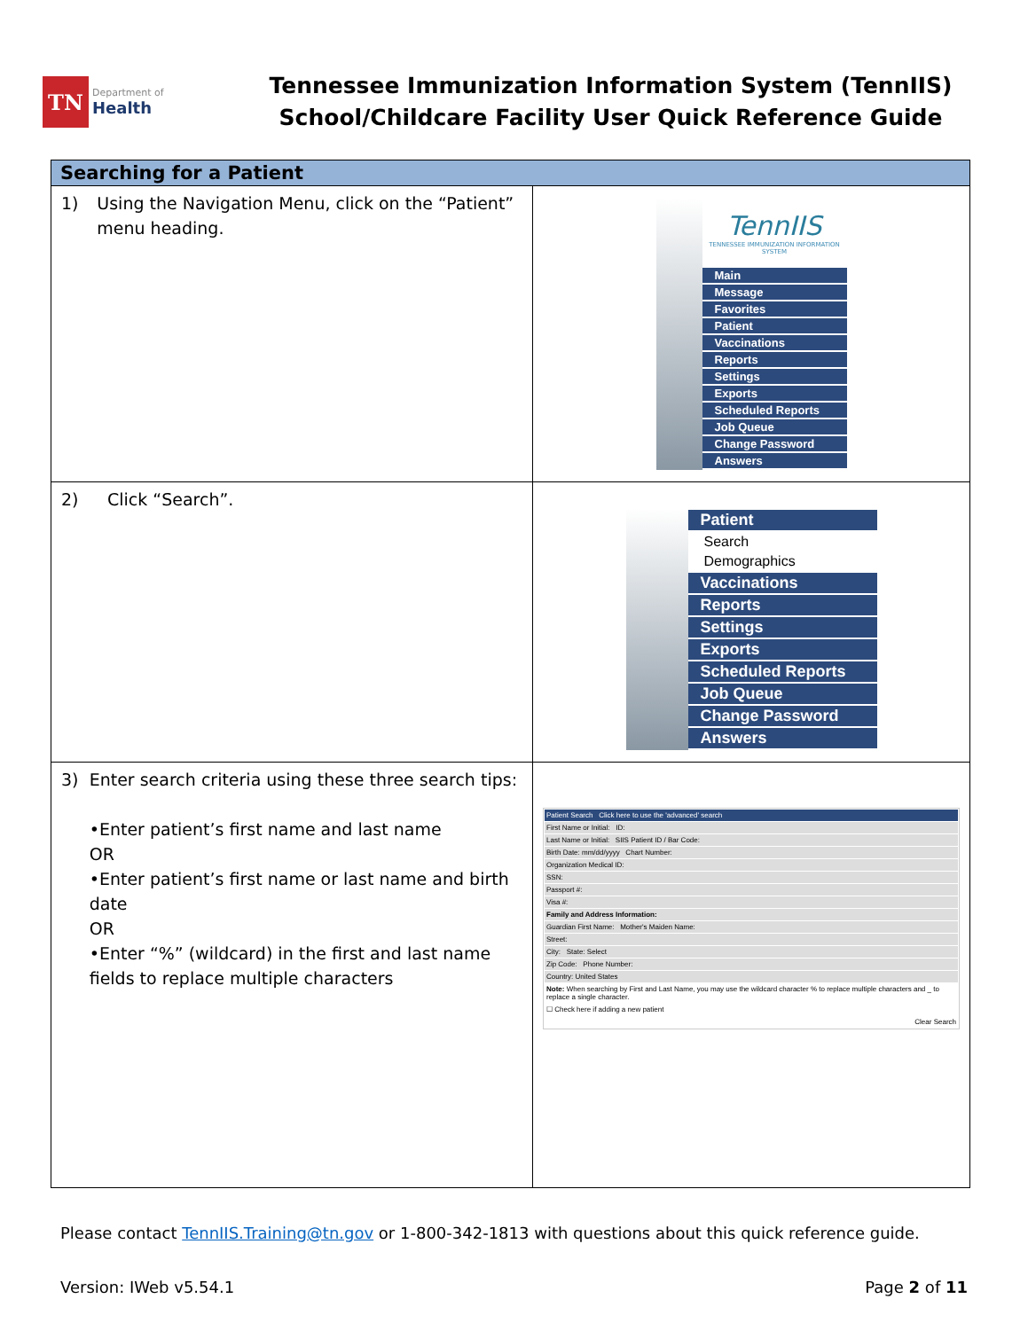TN
Department of
Health
Tennessee Immunization Information System (TennIIS)
School/Childcare Facility User Quick Reference Guide
| Searching for a Patient | |
| --- | --- |
| 1) Using the Navigation Menu, click on the “Patient” menu heading. | TennIIS TENNESSEE IMMUNIZATION INFORMATION SYSTEM Main Message Favorites Patient Vaccinations Reports Settings Exports Scheduled Reports Job Queue Change Password Answers |
| 2) Click “Search”. | Patient Search Demographics Vaccinations Reports Settings Exports Scheduled Reports Job Queue Change Password Answers |
| 3) Enter search criteria using these three search tips: •Enter patient’s first name and last name OR •Enter patient’s first name or last name and birth date OR •Enter “%” (wildcard) in the first and last name fields to replace multiple characters | Patient Search Click here to use the 'advanced' search First Name or Initial: ID: Last Name or Initial: SIIS Patient ID / Bar Code: Birth Date: mm/dd/yyyy Chart Number: Organization Medical ID: SSN: Passport #: Visa #: Family and Address Information: Guardian First Name: Mother's Maiden Name: Street: City: State: Select Zip Code: Phone Number: Country: United States Note: When searching by First and Last Name, you may use the wildcard character % to replace multiple characters and _ to replace a single character. ☐ Check here if adding a new patient Clear Search |
Please contact TennIIS.Training@tn.gov or 1-800-342-1813 with questions about this quick reference guide.
Version: IWeb v5.54.1 Page 2 of 11